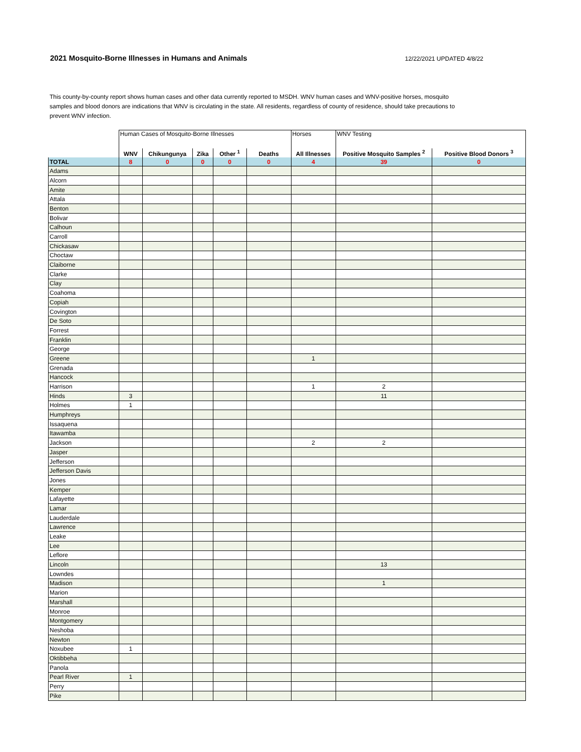2021 Mosquito-Borne Illnesses in Humans and Animals
12/22/2021 UPDATED 4/8/22
This county-by-county report shows human cases and other data currently reported to MSDH. WNV human cases and WNV-positive horses, mosquito samples and blood donors are indications that WNV is circulating in the state. All residents, regardless of county of residence, should take precautions to prevent WNV infection.
| | Human Cases of Mosquito-Borne Illnesses | | | | | Horses | WNV Testing | |
| --- | --- | --- | --- | --- | --- | --- | --- | --- |
| | WNV | Chikungunya | Zika | Other <sup>1</sup> | Deaths | All Illnesses | Positive Mosquito Samples <sup>2</sup> | Positive Blood Donors <sup>3</sup> |
| TOTAL | 8 | 0 | 0 | 0 | 0 | 4 | 39 | 0 |
| Adams | | | | | | | | |
| Alcorn | | | | | | | | |
| Amite | | | | | | | | |
| Attala | | | | | | | | |
| Benton | | | | | | | | |
| Bolivar | | | | | | | | |
| Calhoun | | | | | | | | |
| Carroll | | | | | | | | |
| Chickasaw | | | | | | | | |
| Choctaw | | | | | | | | |
| Claiborne | | | | | | | | |
| Clarke | | | | | | | | |
| Clay | | | | | | | | |
| Coahoma | | | | | | | | |
| Copiah | | | | | | | | |
| Covington | | | | | | | | |
| De Soto | | | | | | | | |
| Forrest | | | | | | | | |
| Franklin | | | | | | | | |
| George | | | | | | | | |
| Greene | | | | | | 1 | | |
| Grenada | | | | | | | | |
| Hancock | | | | | | | | |
| Harrison | | | | | | 1 | 2 | |
| Hinds | 3 | | | | | | 11 | |
| Holmes | 1 | | | | | | | |
| Humphreys | | | | | | | | |
| Issaquena | | | | | | | | |
| Itawamba | | | | | | | | |
| Jackson | | | | | | 2 | 2 | |
| Jasper | | | | | | | | |
| Jefferson | | | | | | | | |
| Jefferson Davis | | | | | | | | |
| Jones | | | | | | | | |
| Kemper | | | | | | | | |
| Lafayette | | | | | | | | |
| Lamar | | | | | | | | |
| Lauderdale | | | | | | | | |
| Lawrence | | | | | | | | |
| Leake | | | | | | | | |
| Lee | | | | | | | | |
| Leflore | | | | | | | | |
| Lincoln | | | | | | | 13 | |
| Lowndes | | | | | | | | |
| Madison | | | | | | | 1 | |
| Marion | | | | | | | | |
| Marshall | | | | | | | | |
| Monroe | | | | | | | | |
| Montgomery | | | | | | | | |
| Neshoba | | | | | | | | |
| Newton | | | | | | | | |
| Noxubee | 1 | | | | | | | |
| Oktibbeha | | | | | | | | |
| Panola | | | | | | | | |
| Pearl River | 1 | | | | | | | |
| Perry | | | | | | | | |
| Pike | | | | | | | | |